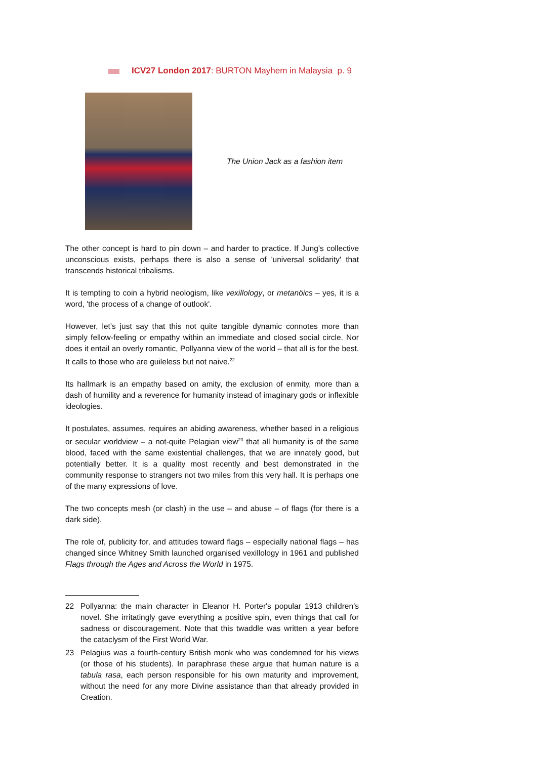ICV27 London 2017: BURTON Mayhem in Malaysia p. 9
The Union Jack as a fashion item
The other concept is hard to pin down – and harder to practice. If Jung’s collective unconscious exists, perhaps there is also a sense of 'universal solidarity' that transcends historical tribalisms.
It is tempting to coin a hybrid neologism, like vexillology, or metanöics – yes, it is a word, 'the process of a change of outlook'.
However, let’s just say that this not quite tangible dynamic connotes more than simply fellow-feeling or empathy within an immediate and closed social circle. Nor does it entail an overly romantic, Pollyanna view of the world – that all is for the best. It calls to those who are guileless but not naive.<sup>22</sup>
Its hallmark is an empathy based on amity, the exclusion of enmity, more than a dash of humility and a reverence for humanity instead of imaginary gods or inflexible ideologies.
It postulates, assumes, requires an abiding awareness, whether based in a religious or secular worldview – a not-quite Pelagian view<sup>23</sup> that all humanity is of the same blood, faced with the same existential challenges, that we are innately good, but potentially better. It is a quality most recently and best demonstrated in the community response to strangers not two miles from this very hall. It is perhaps one of the many expressions of love.
The two concepts mesh (or clash) in the use – and abuse – of flags (for there is a dark side).
The role of, publicity for, and attitudes toward flags – especially national flags – has changed since Whitney Smith launched organised vexillology in 1961 and published Flags through the Ages and Across the World in 1975.
22 Pollyanna: the main character in Eleanor H. Porter's popular 1913 children’s novel. She irritatingly gave everything a positive spin, even things that call for sadness or discouragement. Note that this twaddle was written a year before the cataclysm of the First World War.
23 Pelagius was a fourth-century British monk who was condemned for his views (or those of his students). In paraphrase these argue that human nature is a tabula rasa, each person responsible for his own maturity and improvement, without the need for any more Divine assistance than that already provided in Creation.